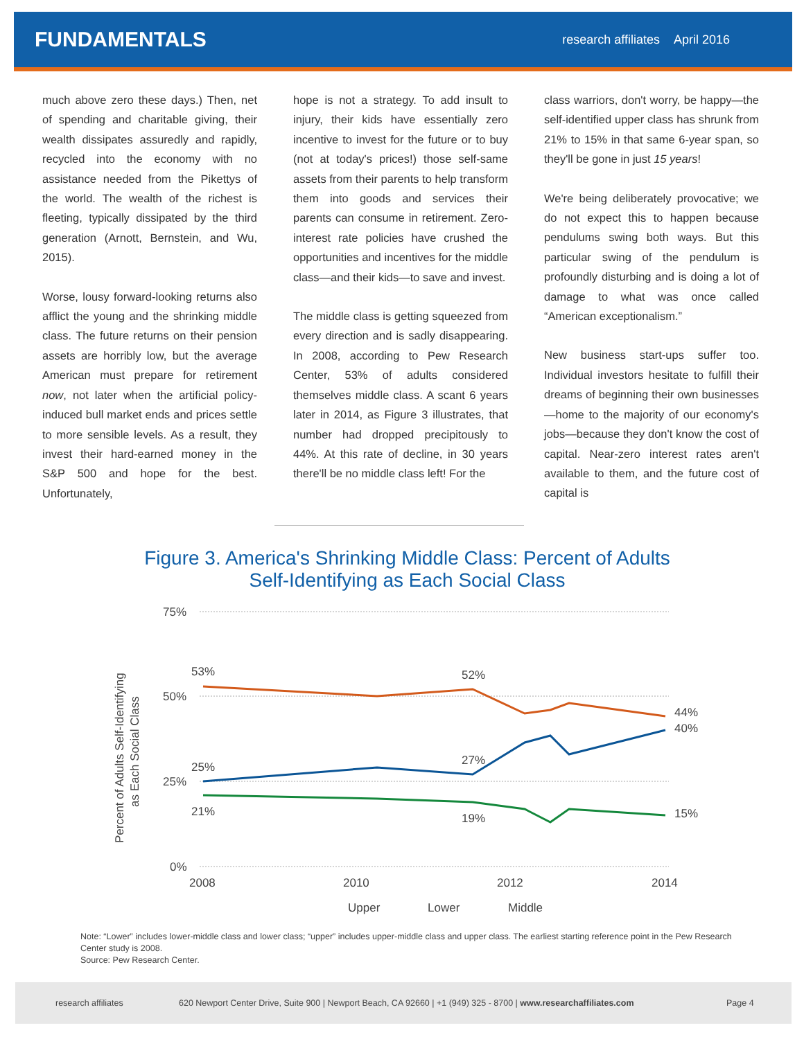FUNDAMENTALS
research affiliates April 2016
much above zero these days.) Then, net of spending and charitable giving, their wealth dissipates assuredly and rapidly, recycled into the economy with no assistance needed from the Pikettys of the world. The wealth of the richest is fleeting, typically dissipated by the third generation (Arnott, Bernstein, and Wu, 2015).
Worse, lousy forward-looking returns also afflict the young and the shrinking middle class. The future returns on their pension assets are horribly low, but the average American must prepare for retirement now, not later when the artificial policy-induced bull market ends and prices settle to more sensible levels. As a result, they invest their hard-earned money in the S&P 500 and hope for the best. Unfortunately,
hope is not a strategy. To add insult to injury, their kids have essentially zero incentive to invest for the future or to buy (not at today's prices!) those self-same assets from their parents to help transform them into goods and services their parents can consume in retirement. Zero-interest rate policies have crushed the opportunities and incentives for the middle class—and their kids—to save and invest.
The middle class is getting squeezed from every direction and is sadly disappearing. In 2008, according to Pew Research Center, 53% of adults considered themselves middle class. A scant 6 years later in 2014, as Figure 3 illustrates, that number had dropped precipitously to 44%. At this rate of decline, in 30 years there'll be no middle class left! For the
class warriors, don't worry, be happy—the self-identified upper class has shrunk from 21% to 15% in that same 6-year span, so they'll be gone in just 15 years!
We're being deliberately provocative; we do not expect this to happen because pendulums swing both ways. But this particular swing of the pendulum is profoundly disturbing and is doing a lot of damage to what was once called “American exceptionalism.”
New business start-ups suffer too. Individual investors hesitate to fulfill their dreams of beginning their own businesses—home to the majority of our economy's jobs—because they don't know the cost of capital. Near-zero interest rates aren't available to them, and the future cost of capital is
Figure 3. America's Shrinking Middle Class: Percent of Adults
Self-Identifying as Each Social Class
75%
50%
25%
0%
2008
2010
2012
2014
Percent of Adults Self-Identifying
as Each Social Class
53%
52%
44%
40%
25%
27%
21%
19%
15%
Upper
Lower
Middle
Note: “Lower” includes lower-middle class and lower class; “upper” includes upper-middle class and upper class. The earliest starting reference point in the Pew Research Center study is 2008.
Source: Pew Research Center.
research affiliates 620 Newport Center Drive, Suite 900 | Newport Beach, CA 92660 | +1 (949) 325 - 8700 | www.researchaffiliates.com Page 4